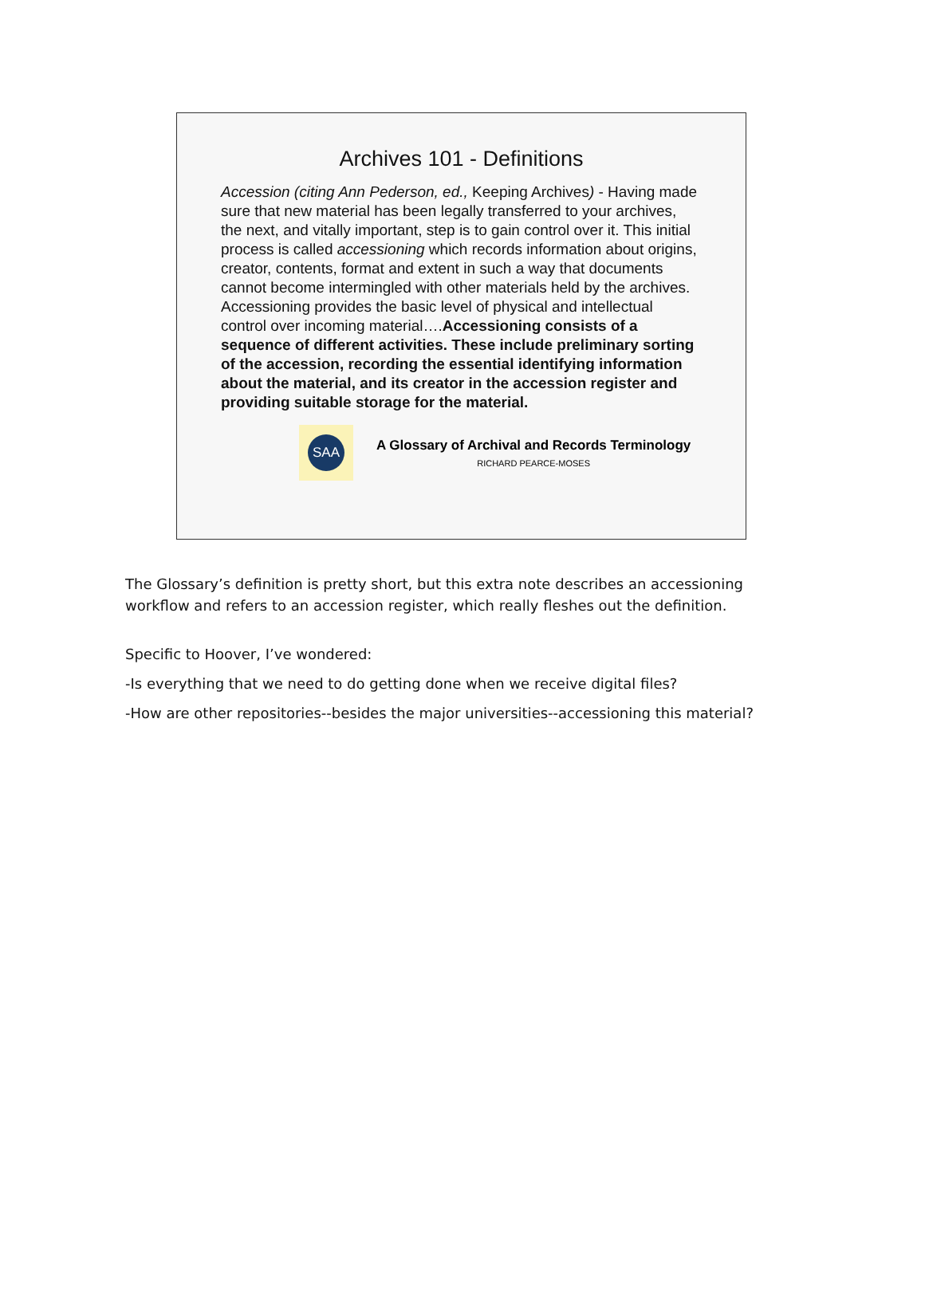Archives 101 - Definitions
Accession (citing Ann Pederson, ed., Keeping Archives) - Having made sure that new material has been legally transferred to your archives, the next, and vitally important, step is to gain control over it. This initial process is called accessioning which records information about origins, creator, contents, format and extent in such a way that documents cannot become intermingled with other materials held by the archives. Accessioning provides the basic level of physical and intellectual control over incoming material….Accessioning consists of a sequence of different activities. These include preliminary sorting of the accession, recording the essential identifying information about the material, and its creator in the accession register and providing suitable storage for the material.
SAA
A Glossary of Archival and Records Terminology
RICHARD PEARCE-MOSES
The Glossary’s definition is pretty short, but this extra note describes an accessioning workflow and refers to an accession register, which really fleshes out the definition.
Specific to Hoover, I’ve wondered:
-Is everything that we need to do getting done when we receive digital files?
-How are other repositories--besides the major universities--accessioning this material?